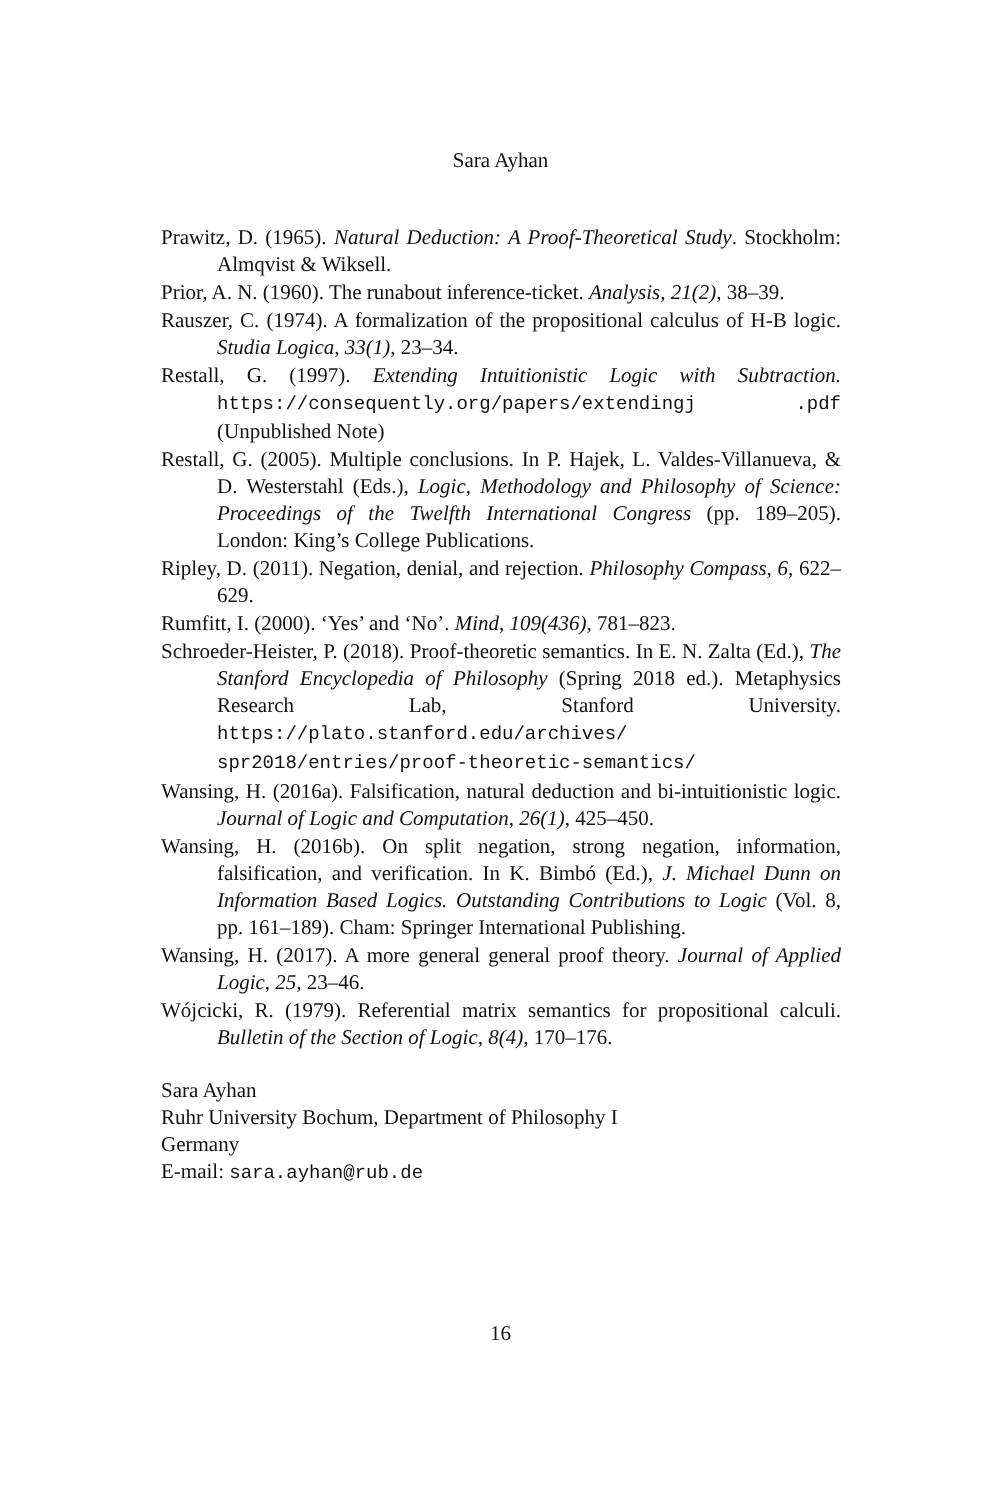Sara Ayhan
Prawitz, D. (1965). Natural Deduction: A Proof-Theoretical Study. Stockholm: Almqvist & Wiksell.
Prior, A. N. (1960). The runabout inference-ticket. Analysis, 21(2), 38–39.
Rauszer, C. (1974). A formalization of the propositional calculus of H-B logic. Studia Logica, 33(1), 23–34.
Restall, G. (1997). Extending Intuitionistic Logic with Subtraction. https://consequently.org/papers/extendingj .pdf (Unpublished Note)
Restall, G. (2005). Multiple conclusions. In P. Hajek, L. Valdes-Villanueva, & D. Westerstahl (Eds.), Logic, Methodology and Philosophy of Science: Proceedings of the Twelfth International Congress (pp. 189–205). London: King’s College Publications.
Ripley, D. (2011). Negation, denial, and rejection. Philosophy Compass, 6, 622–629.
Rumfitt, I. (2000). ‘Yes’ and ‘No’. Mind, 109(436), 781–823.
Schroeder-Heister, P. (2018). Proof-theoretic semantics. In E. N. Zalta (Ed.), The Stanford Encyclopedia of Philosophy (Spring 2018 ed.). Metaphysics Research Lab, Stanford University. https://plato.stanford.edu/archives/ spr2018/entries/proof-theoretic-semantics/
Wansing, H. (2016a). Falsification, natural deduction and bi-intuitionistic logic. Journal of Logic and Computation, 26(1), 425–450.
Wansing, H. (2016b). On split negation, strong negation, information, falsification, and verification. In K. Bimbó (Ed.), J. Michael Dunn on Information Based Logics. Outstanding Contributions to Logic (Vol. 8, pp. 161–189). Cham: Springer International Publishing.
Wansing, H. (2017). A more general general proof theory. Journal of Applied Logic, 25, 23–46.
Wójcicki, R. (1979). Referential matrix semantics for propositional calculi. Bulletin of the Section of Logic, 8(4), 170–176.
Sara Ayhan
Ruhr University Bochum, Department of Philosophy I
Germany
E-mail: sara.ayhan@rub.de
16